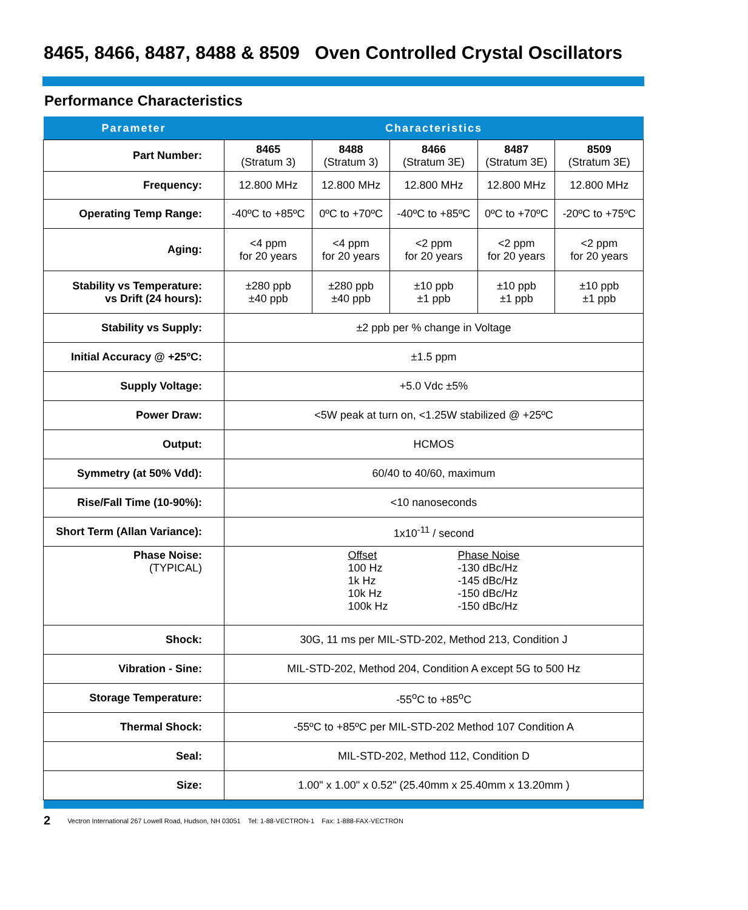8465, 8466, 8487, 8488 & 8509 Oven Controlled Crystal Oscillators
Performance Characteristics
| Parameter | Characteristics | | | | |
| --- | --- | --- | --- | --- | --- |
| Part Number: | 8465 (Stratum 3) | 8488 (Stratum 3) | 8466 (Stratum 3E) | 8487 (Stratum 3E) | 8509 (Stratum 3E) |
| Frequency: | 12.800 MHz | 12.800 MHz | 12.800 MHz | 12.800 MHz | 12.800 MHz |
| Operating Temp Range: | -40ºC to +85ºC | 0ºC to +70ºC | -40ºC to +85ºC | 0ºC to +70ºC | -20ºC to +75ºC |
| Aging: | <4 ppm for 20 years | <4 ppm for 20 years | <2 ppm for 20 years | <2 ppm for 20 years | <2 ppm for 20 years |
| Stability vs Temperature: vs Drift (24 hours): | ±280 ppb ±40 ppb | ±280 ppb ±40 ppb | ±10 ppb ±1 ppb | ±10 ppb ±1 ppb | ±10 ppb ±1 ppb |
| Stability vs Supply: | ±2 ppb per % change in Voltage | | | | |
| Initial Accuracy @ +25ºC: | ±1.5 ppm | | | | |
| Supply Voltage: | +5.0 Vdc ±5% | | | | |
| Power Draw: | <5W peak at turn on, <1.25W stabilized @ +25ºC | | | | |
| Output: | HCMOS | | | | |
| Symmetry (at 50% Vdd): | 60/40 to 40/60, maximum | | | | |
| Rise/Fall Time (10-90%): | <10 nanoseconds | | | | |
| Short Term (Allan Variance): | 1x10<sup>-11</sup> / second | | | | |
| Phase Noise: (TYPICAL) | Offset 100 Hz 1k Hz 10k Hz 100k Hz Phase Noise -130 dBc/Hz -145 dBc/Hz -150 dBc/Hz -150 dBc/Hz | | | | |
| Shock: | 30G, 11 ms per MIL-STD-202, Method 213, Condition J | | | | |
| Vibration - Sine: | MIL-STD-202, Method 204, Condition A except 5G to 500 Hz | | | | |
| Storage Temperature: | -55<sup>o</sup>C to +85<sup>o</sup>C | | | | |
| Thermal Shock: | -55ºC to +85ºC per MIL-STD-202 Method 107 Condition A | | | | |
| Seal: | MIL-STD-202, Method 112, Condition D | | | | |
| Size: | 1.00" x 1.00" x 0.52" (25.40mm x 25.40mm x 13.20mm ) | | | | |
2 Vectron International 267 Lowell Road, Hudson, NH 03051 Tel: 1-88-VECTRON-1 Fax: 1-888-FAX-VECTRON